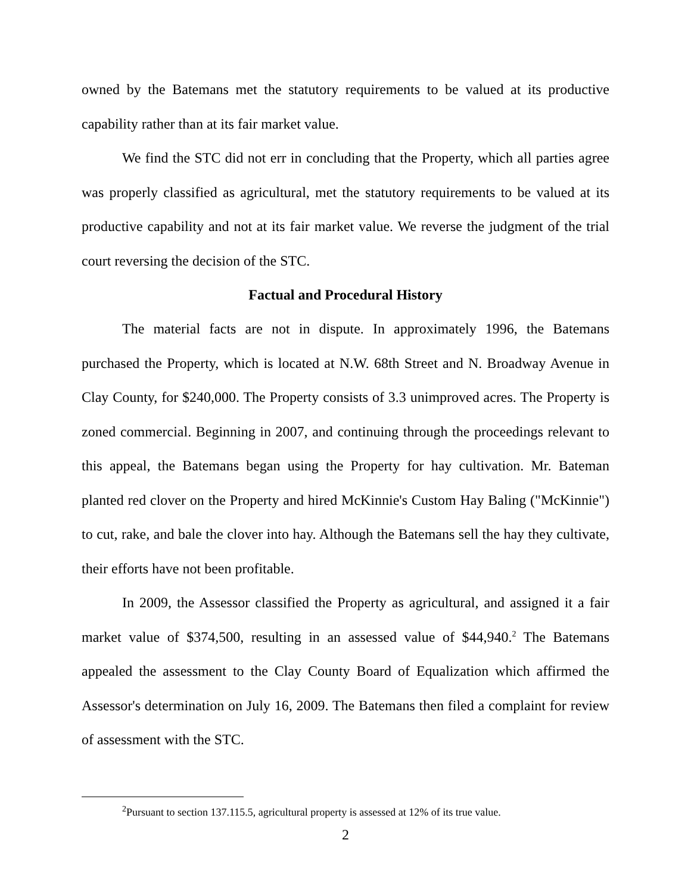owned by the Batemans met the statutory requirements to be valued at its productive capability rather than at its fair market value.
We find the STC did not err in concluding that the Property, which all parties agree was properly classified as agricultural, met the statutory requirements to be valued at its productive capability and not at its fair market value. We reverse the judgment of the trial court reversing the decision of the STC.
Factual and Procedural History
The material facts are not in dispute. In approximately 1996, the Batemans purchased the Property, which is located at N.W. 68th Street and N. Broadway Avenue in Clay County, for $240,000. The Property consists of 3.3 unimproved acres. The Property is zoned commercial. Beginning in 2007, and continuing through the proceedings relevant to this appeal, the Batemans began using the Property for hay cultivation. Mr. Bateman planted red clover on the Property and hired McKinnie's Custom Hay Baling ("McKinnie") to cut, rake, and bale the clover into hay. Although the Batemans sell the hay they cultivate, their efforts have not been profitable.
In 2009, the Assessor classified the Property as agricultural, and assigned it a fair market value of $374,500, resulting in an assessed value of $44,940.<sup>2</sup> The Batemans appealed the assessment to the Clay County Board of Equalization which affirmed the Assessor's determination on July 16, 2009. The Batemans then filed a complaint for review of assessment with the STC.
<sup>2</sup> Pursuant to section 137.115.5, agricultural property is assessed at 12% of its true value.
2